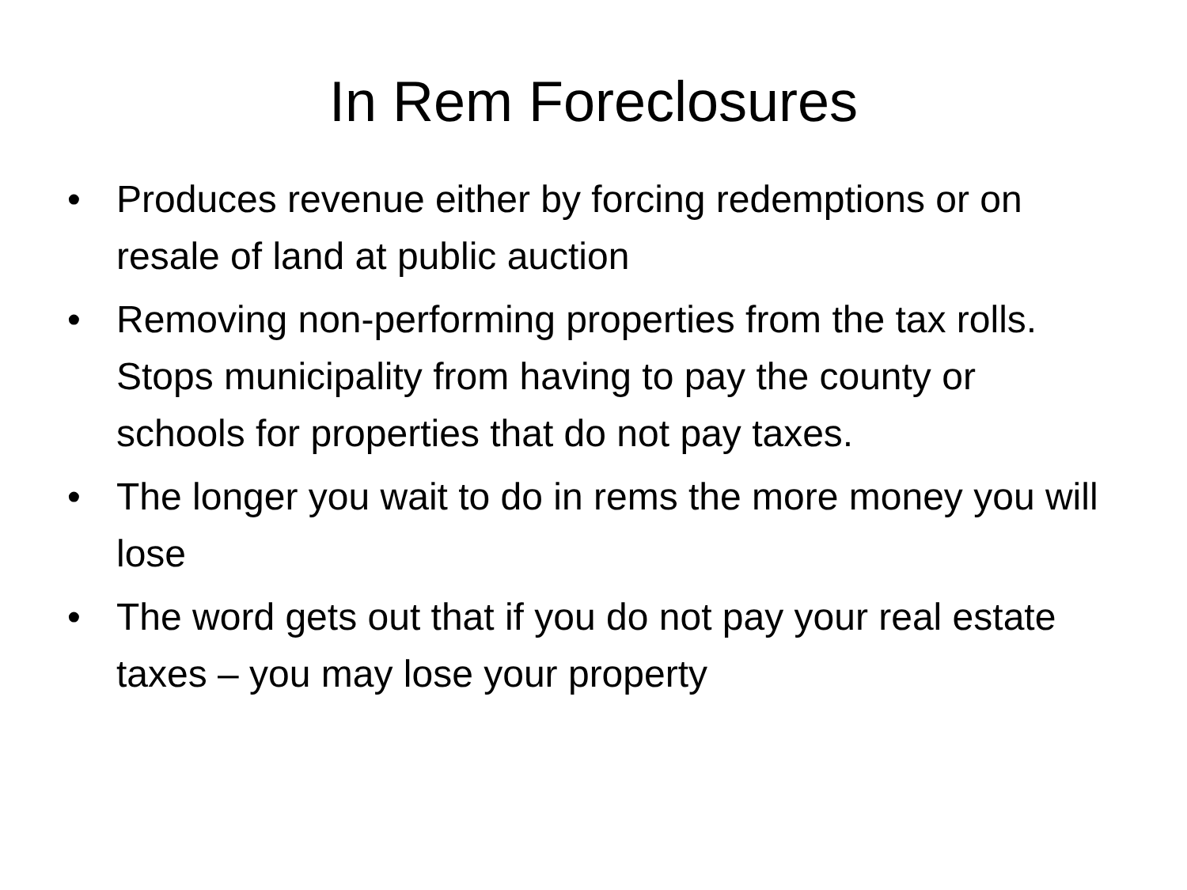In Rem Foreclosures
• Produces revenue either by forcing redemptions or on resale of land at public auction
• Removing non-performing properties from the tax rolls. Stops municipality from having to pay the county or schools for properties that do not pay taxes.
• The longer you wait to do in rems the more money you will lose
• The word gets out that if you do not pay your real estate taxes – you may lose your property